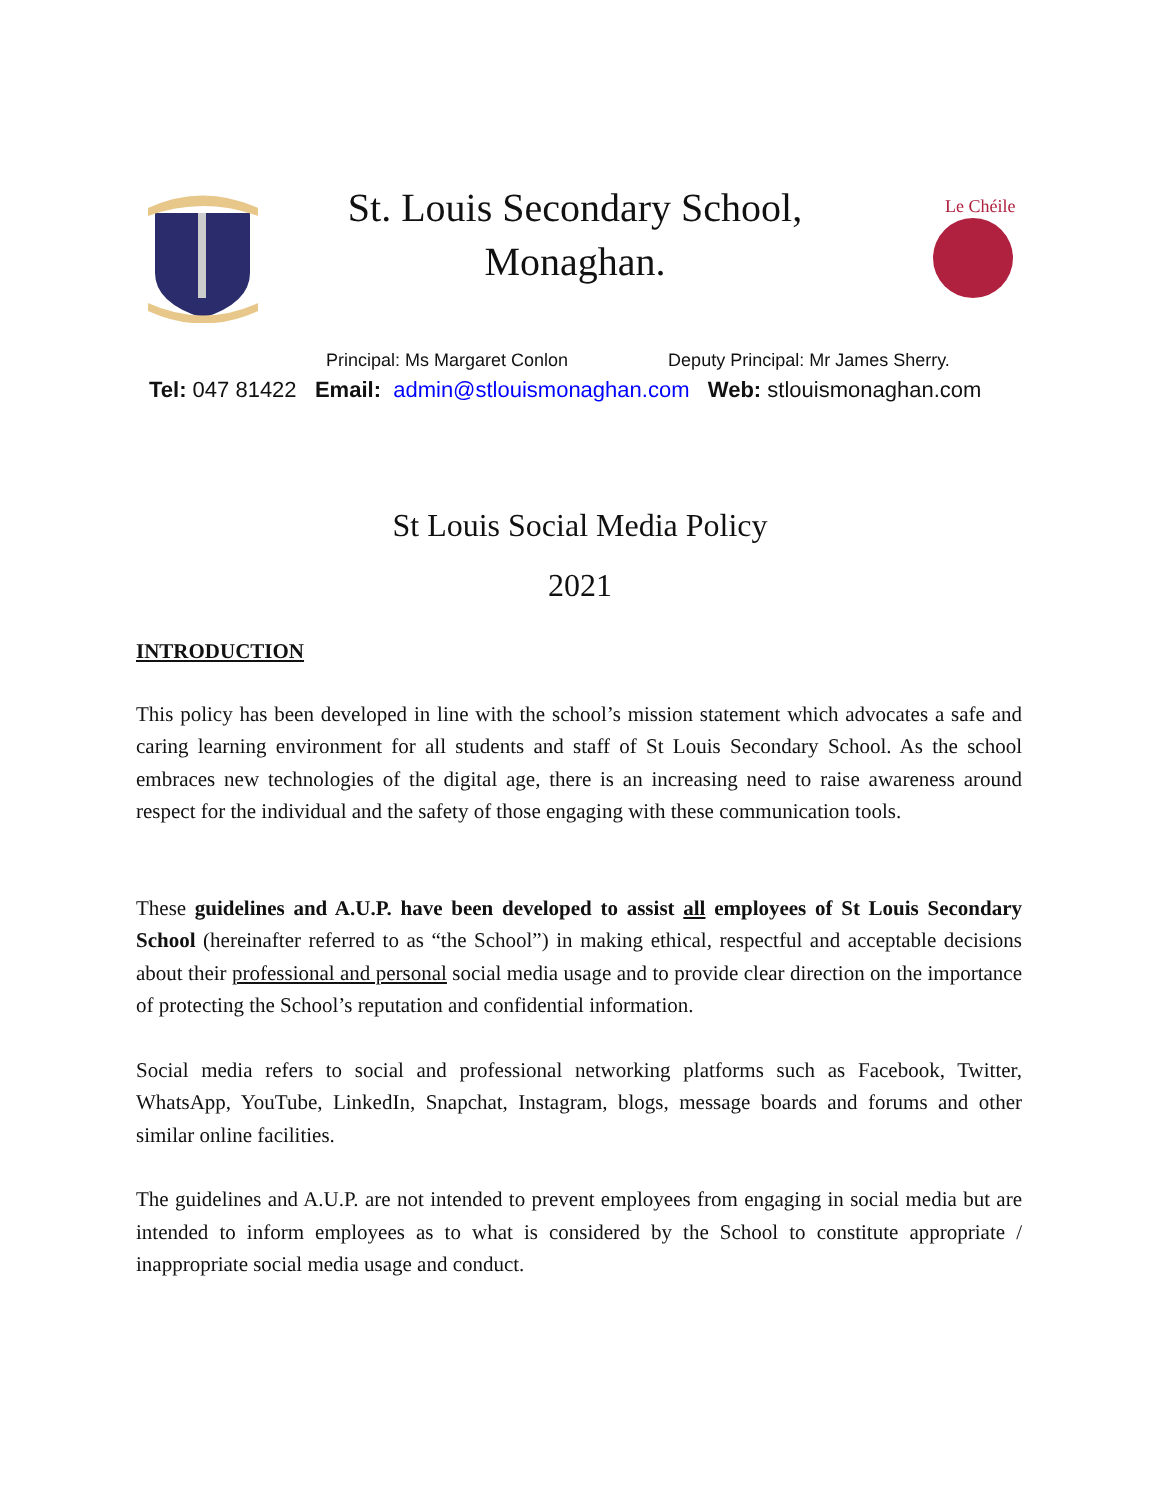St. Louis Secondary School,
Monaghan.
Le Chéile
Principal: Ms Margaret Conlon Deputy Principal: Mr James Sherry.
Tel: 047 81422 Email: admin@stlouismonaghan.com Web: stlouismonaghan.com
St Louis Social Media Policy
2021
INTRODUCTION
This policy has been developed in line with the school’s mission statement which advocates a safe and caring learning environment for all students and staff of St Louis Secondary School. As the school embraces new technologies of the digital age, there is an increasing need to raise awareness around respect for the individual and the safety of those engaging with these communication tools.
These guidelines and A.U.P. have been developed to assist all employees of St Louis Secondary School (hereinafter referred to as “the School”) in making ethical, respectful and acceptable decisions about their professional and personal social media usage and to provide clear direction on the importance of protecting the School’s reputation and confidential information.
Social media refers to social and professional networking platforms such as Facebook, Twitter, WhatsApp, YouTube, LinkedIn, Snapchat, Instagram, blogs, message boards and forums and other similar online facilities.
The guidelines and A.U.P. are not intended to prevent employees from engaging in social media but are intended to inform employees as to what is considered by the School to constitute appropriate / inappropriate social media usage and conduct.